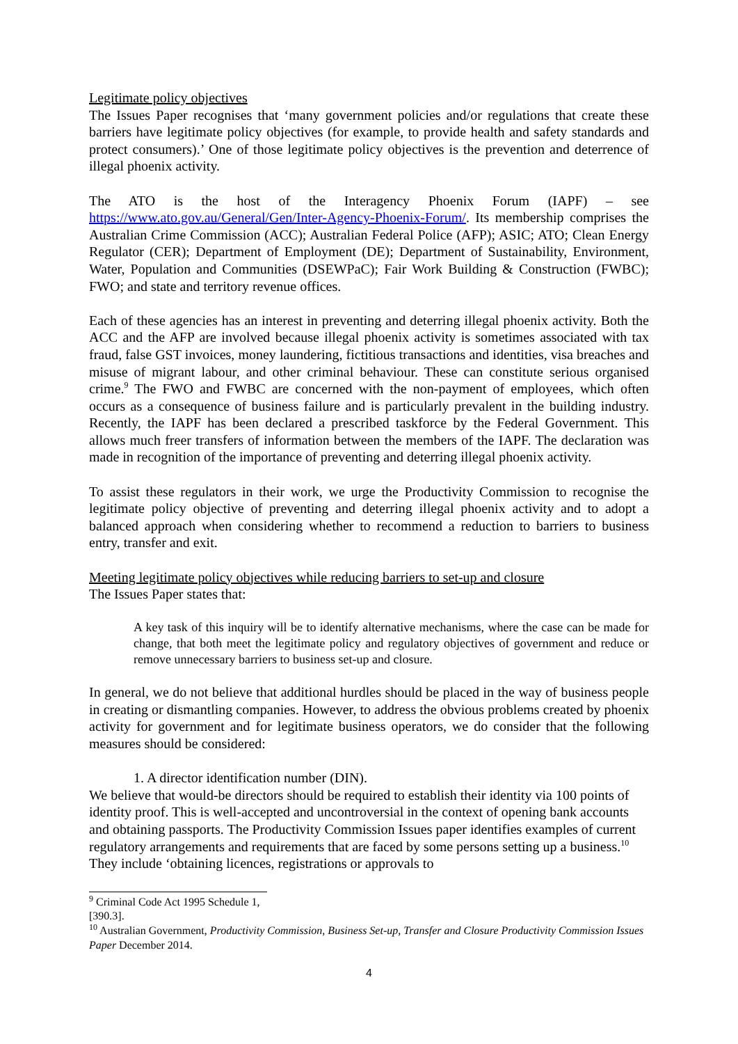Legitimate policy objectives
The Issues Paper recognises that ‘many government policies and/or regulations that create these barriers have legitimate policy objectives (for example, to provide health and safety standards and protect consumers).’ One of those legitimate policy objectives is the prevention and deterrence of illegal phoenix activity.
The ATO is the host of the Interagency Phoenix Forum (IAPF) – see https://www.ato.gov.au/General/Gen/Inter-Agency-Phoenix-Forum/. Its membership comprises the Australian Crime Commission (ACC); Australian Federal Police (AFP); ASIC; ATO; Clean Energy Regulator (CER); Department of Employment (DE); Department of Sustainability, Environment, Water, Population and Communities (DSEWPaC); Fair Work Building & Construction (FWBC); FWO; and state and territory revenue offices.
Each of these agencies has an interest in preventing and deterring illegal phoenix activity. Both the ACC and the AFP are involved because illegal phoenix activity is sometimes associated with tax fraud, false GST invoices, money laundering, fictitious transactions and identities, visa breaches and misuse of migrant labour, and other criminal behaviour. These can constitute serious organised crime.<sup>9</sup> The FWO and FWBC are concerned with the non-payment of employees, which often occurs as a consequence of business failure and is particularly prevalent in the building industry. Recently, the IAPF has been declared a prescribed taskforce by the Federal Government. This allows much freer transfers of information between the members of the IAPF. The declaration was made in recognition of the importance of preventing and deterring illegal phoenix activity.
To assist these regulators in their work, we urge the Productivity Commission to recognise the legitimate policy objective of preventing and deterring illegal phoenix activity and to adopt a balanced approach when considering whether to recommend a reduction to barriers to business entry, transfer and exit.
Meeting legitimate policy objectives while reducing barriers to set-up and closure
The Issues Paper states that:
A key task of this inquiry will be to identify alternative mechanisms, where the case can be made for change, that both meet the legitimate policy and regulatory objectives of government and reduce or remove unnecessary barriers to business set-up and closure.
In general, we do not believe that additional hurdles should be placed in the way of business people in creating or dismantling companies. However, to address the obvious problems created by phoenix activity for government and for legitimate business operators, we do consider that the following measures should be considered:
1. A director identification number (DIN).
We believe that would-be directors should be required to establish their identity via 100 points of identity proof. This is well-accepted and uncontroversial in the context of opening bank accounts and obtaining passports. The Productivity Commission Issues paper identifies examples of current regulatory arrangements and requirements that are faced by some persons setting up a business.<sup>10</sup> They include ‘obtaining licences, registrations or approvals to
<sup>9</sup> Criminal Code Act 1995 Schedule 1, [390.3].
<sup>10</sup> Australian Government, Productivity Commission, Business Set-up, Transfer and Closure Productivity Commission Issues Paper December 2014.
4